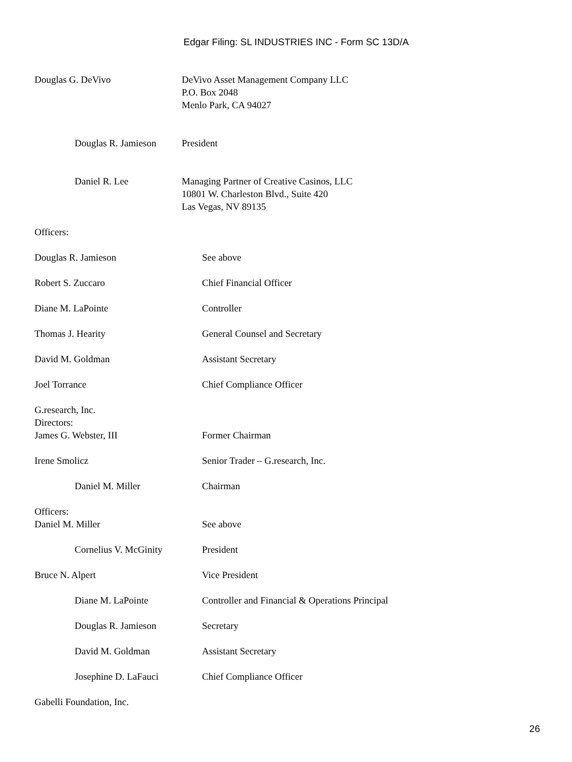Edgar Filing: SL INDUSTRIES INC - Form SC 13D/A
Douglas G. DeVivo DeVivo Asset Management Company LLC
P.O. Box 2048
Menlo Park, CA 94027
Douglas R. Jamieson
President
Daniel R. Lee Managing Partner of Creative Casinos, LLC
10801 W. Charleston Blvd., Suite 420
Las Vegas, NV 89135
Officers:
Douglas R. Jamieson See above
Robert S. Zuccaro Chief Financial Officer
Diane M. LaPointe Controller
Thomas J. Hearity General Counsel and Secretary
David M. Goldman Assistant Secretary
Joel Torrance Chief Compliance Officer
G.research, Inc.
Directors:
James G. Webster, III Former Chairman
Irene Smolicz Senior Trader – G.research, Inc.
Daniel M. Miller Chairman
Officers:
Daniel M. Miller See above
Cornelius V. McGinity President
Bruce N. Alpert Vice President
Diane M. LaPointe Controller and Financial & Operations Principal
Douglas R. Jamieson Secretary
David M. Goldman Assistant Secretary
Josephine D. LaFauci Chief Compliance Officer
Gabelli Foundation, Inc.
26